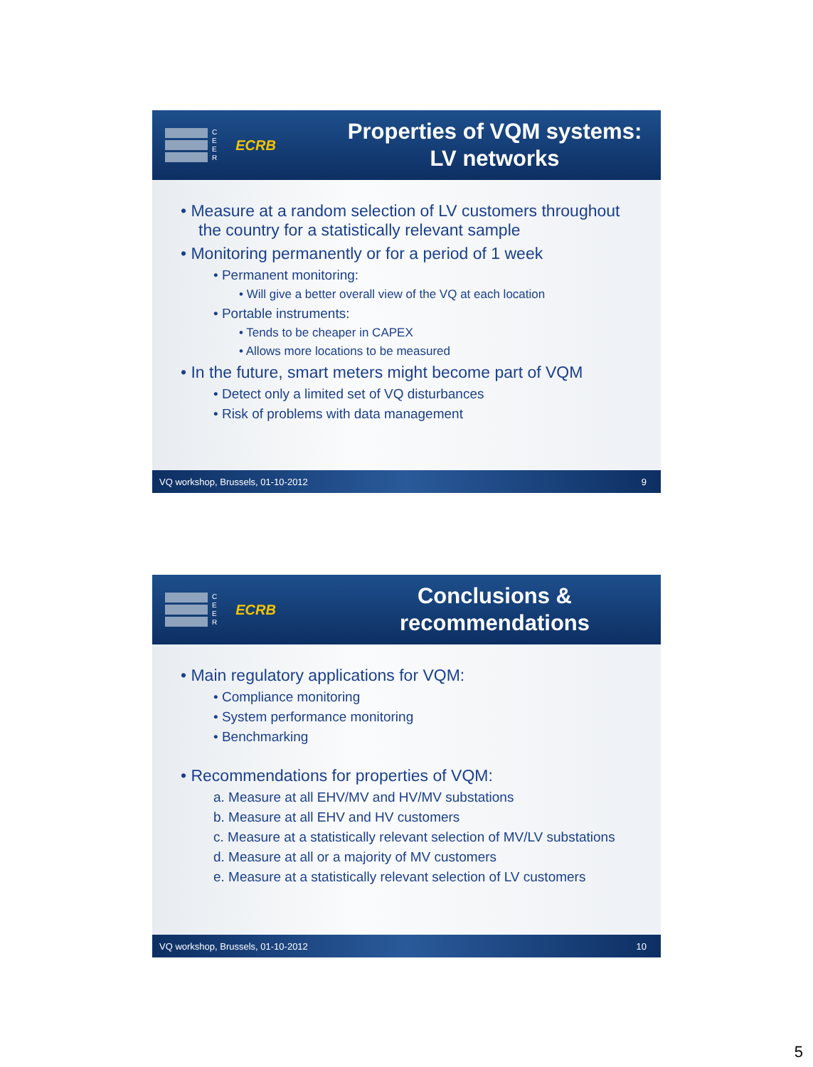C
E
E
R
ECRB
Properties of VQM systems:
LV networks
• Measure at a random selection of LV customers throughout the country for a statistically relevant sample
• Monitoring permanently or for a period of 1 week
• Permanent monitoring:
• Will give a better overall view of the VQ at each location
• Portable instruments:
• Tends to be cheaper in CAPEX
• Allows more locations to be measured
• In the future, smart meters might become part of VQM
• Detect only a limited set of VQ disturbances
• Risk of problems with data management
VQ workshop, Brussels, 01-10-2012 9
C
E
E
R
ECRB
Conclusions &
recommendations
• Main regulatory applications for VQM:
• Compliance monitoring
• System performance monitoring
• Benchmarking
• Recommendations for properties of VQM:
a. Measure at all EHV/MV and HV/MV substations
b. Measure at all EHV and HV customers
c. Measure at a statistically relevant selection of MV/LV substations
d. Measure at all or a majority of MV customers
e. Measure at a statistically relevant selection of LV customers
VQ workshop, Brussels, 01-10-2012 10
5